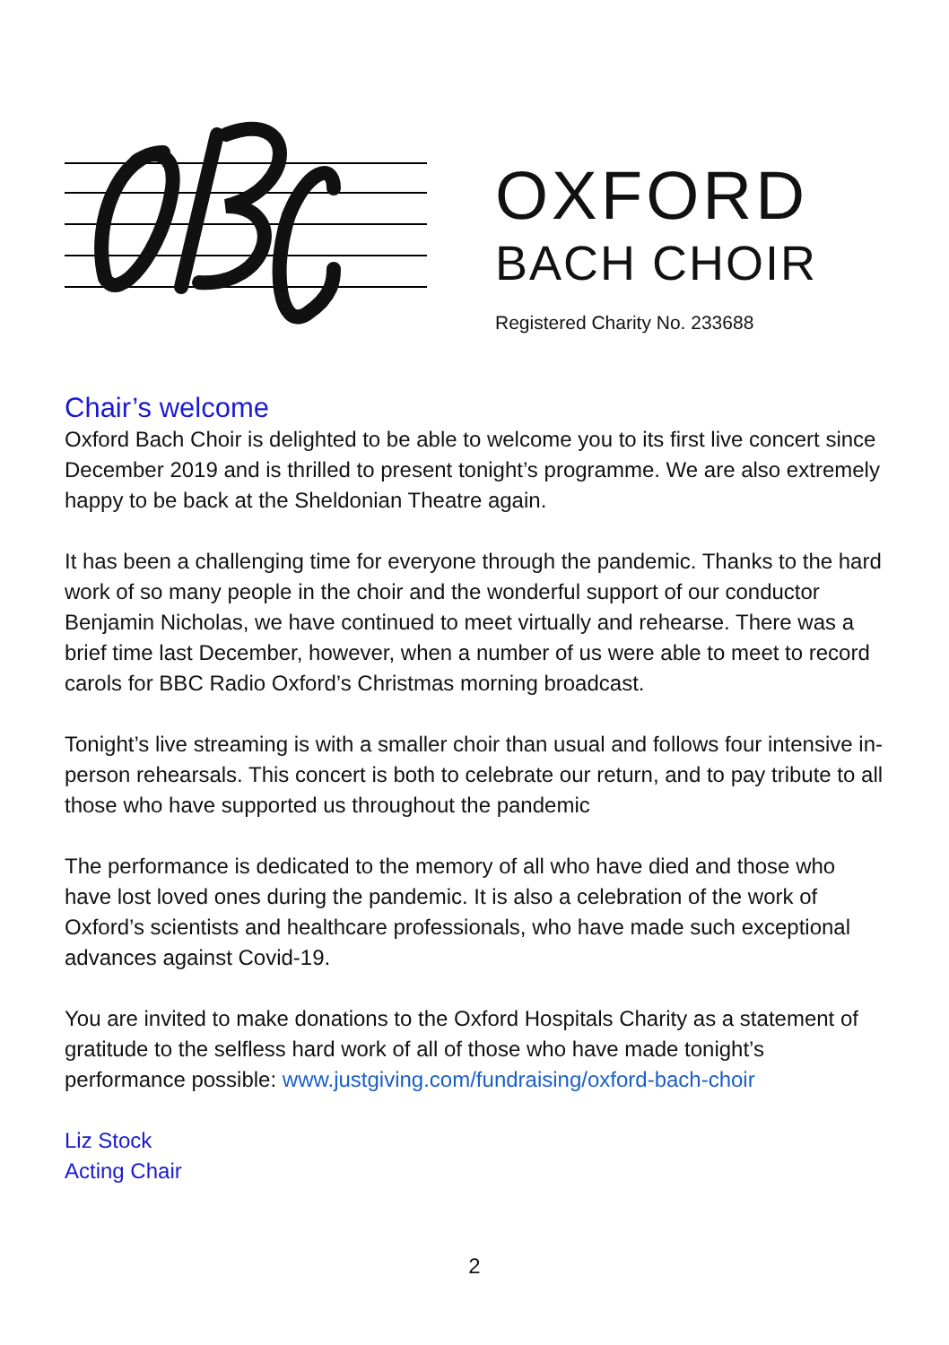OXFORD
BACH CHOIR
Registered Charity No. 233688
Chair’s welcome
Oxford Bach Choir is delighted to be able to welcome you to its first live concert since December 2019 and is thrilled to present tonight’s programme. We are also extremely happy to be back at the Sheldonian Theatre again.
It has been a challenging time for everyone through the pandemic. Thanks to the hard work of so many people in the choir and the wonderful support of our conductor Benjamin Nicholas, we have continued to meet virtually and rehearse. There was a brief time last December, however, when a number of us were able to meet to record carols for BBC Radio Oxford’s Christmas morning broadcast.
Tonight’s live streaming is with a smaller choir than usual and follows four intensive in-person rehearsals. This concert is both to celebrate our return, and to pay tribute to all those who have supported us throughout the pandemic
The performance is dedicated to the memory of all who have died and those who have lost loved ones during the pandemic. It is also a celebration of the work of Oxford’s scientists and healthcare professionals, who have made such exceptional advances against Covid-19.
You are invited to make donations to the Oxford Hospitals Charity as a statement of gratitude to the selfless hard work of all of those who have made tonight’s performance possible: www.justgiving.com/fundraising/oxford-bach-choir
Liz Stock
Acting Chair
2